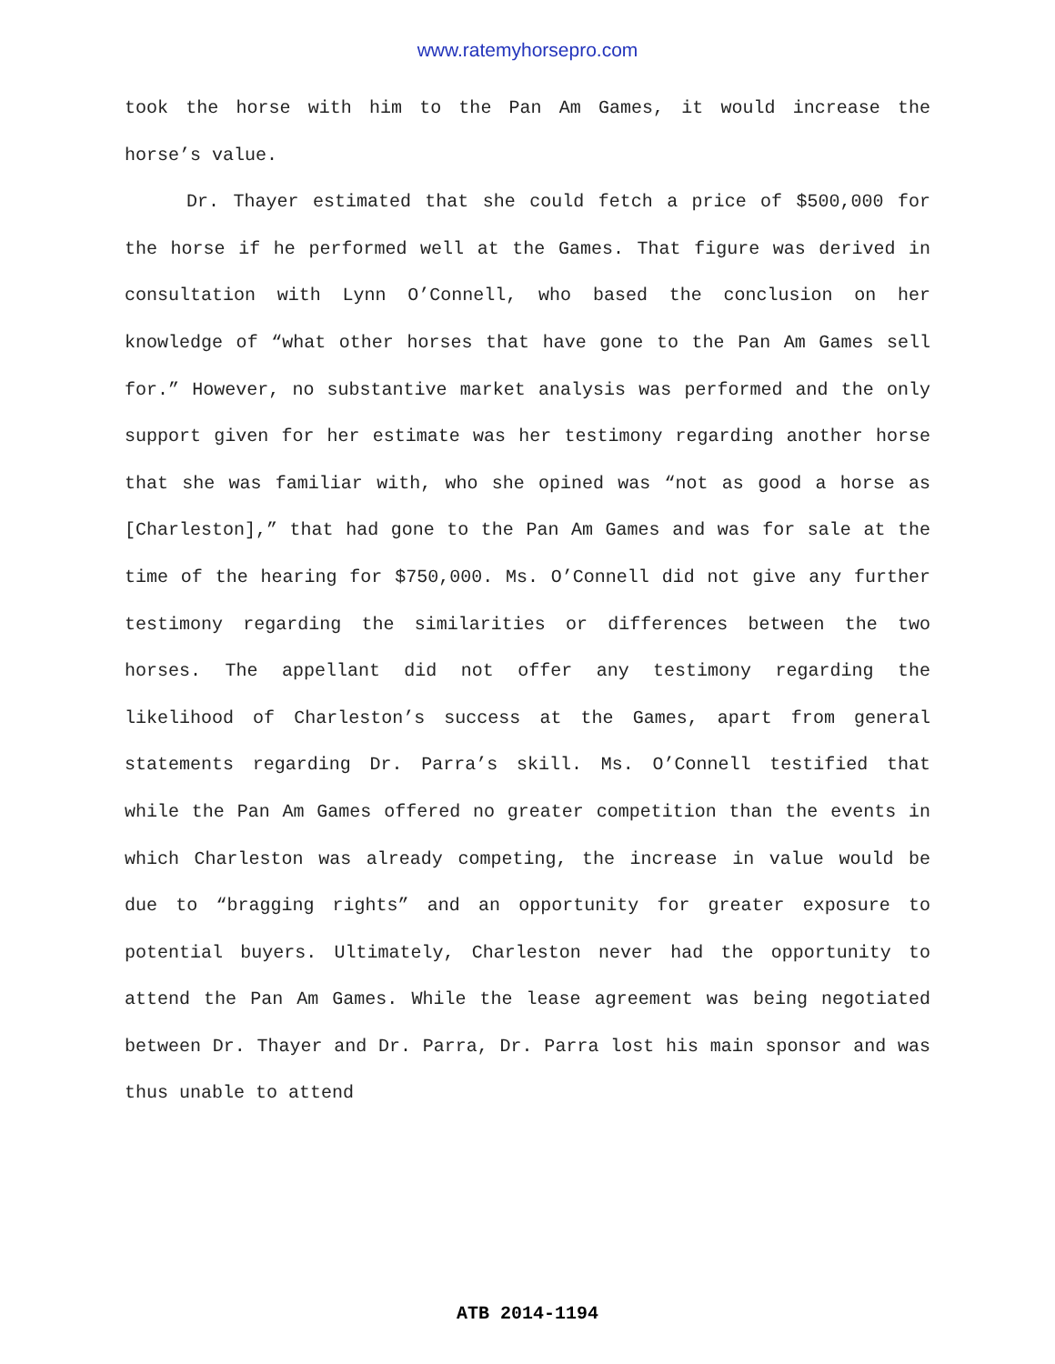www.ratemyhorsepro.com
took the horse with him to the Pan Am Games, it would increase the horse’s value.
Dr. Thayer estimated that she could fetch a price of $500,000 for the horse if he performed well at the Games. That figure was derived in consultation with Lynn O’Connell, who based the conclusion on her knowledge of “what other horses that have gone to the Pan Am Games sell for.” However, no substantive market analysis was performed and the only support given for her estimate was her testimony regarding another horse that she was familiar with, who she opined was “not as good a horse as [Charleston],” that had gone to the Pan Am Games and was for sale at the time of the hearing for $750,000. Ms. O’Connell did not give any further testimony regarding the similarities or differences between the two horses. The appellant did not offer any testimony regarding the likelihood of Charleston’s success at the Games, apart from general statements regarding Dr. Parra’s skill. Ms. O’Connell testified that while the Pan Am Games offered no greater competition than the events in which Charleston was already competing, the increase in value would be due to “bragging rights” and an opportunity for greater exposure to potential buyers. Ultimately, Charleston never had the opportunity to attend the Pan Am Games. While the lease agreement was being negotiated between Dr. Thayer and Dr. Parra, Dr. Parra lost his main sponsor and was thus unable to attend
ATB 2014-1194